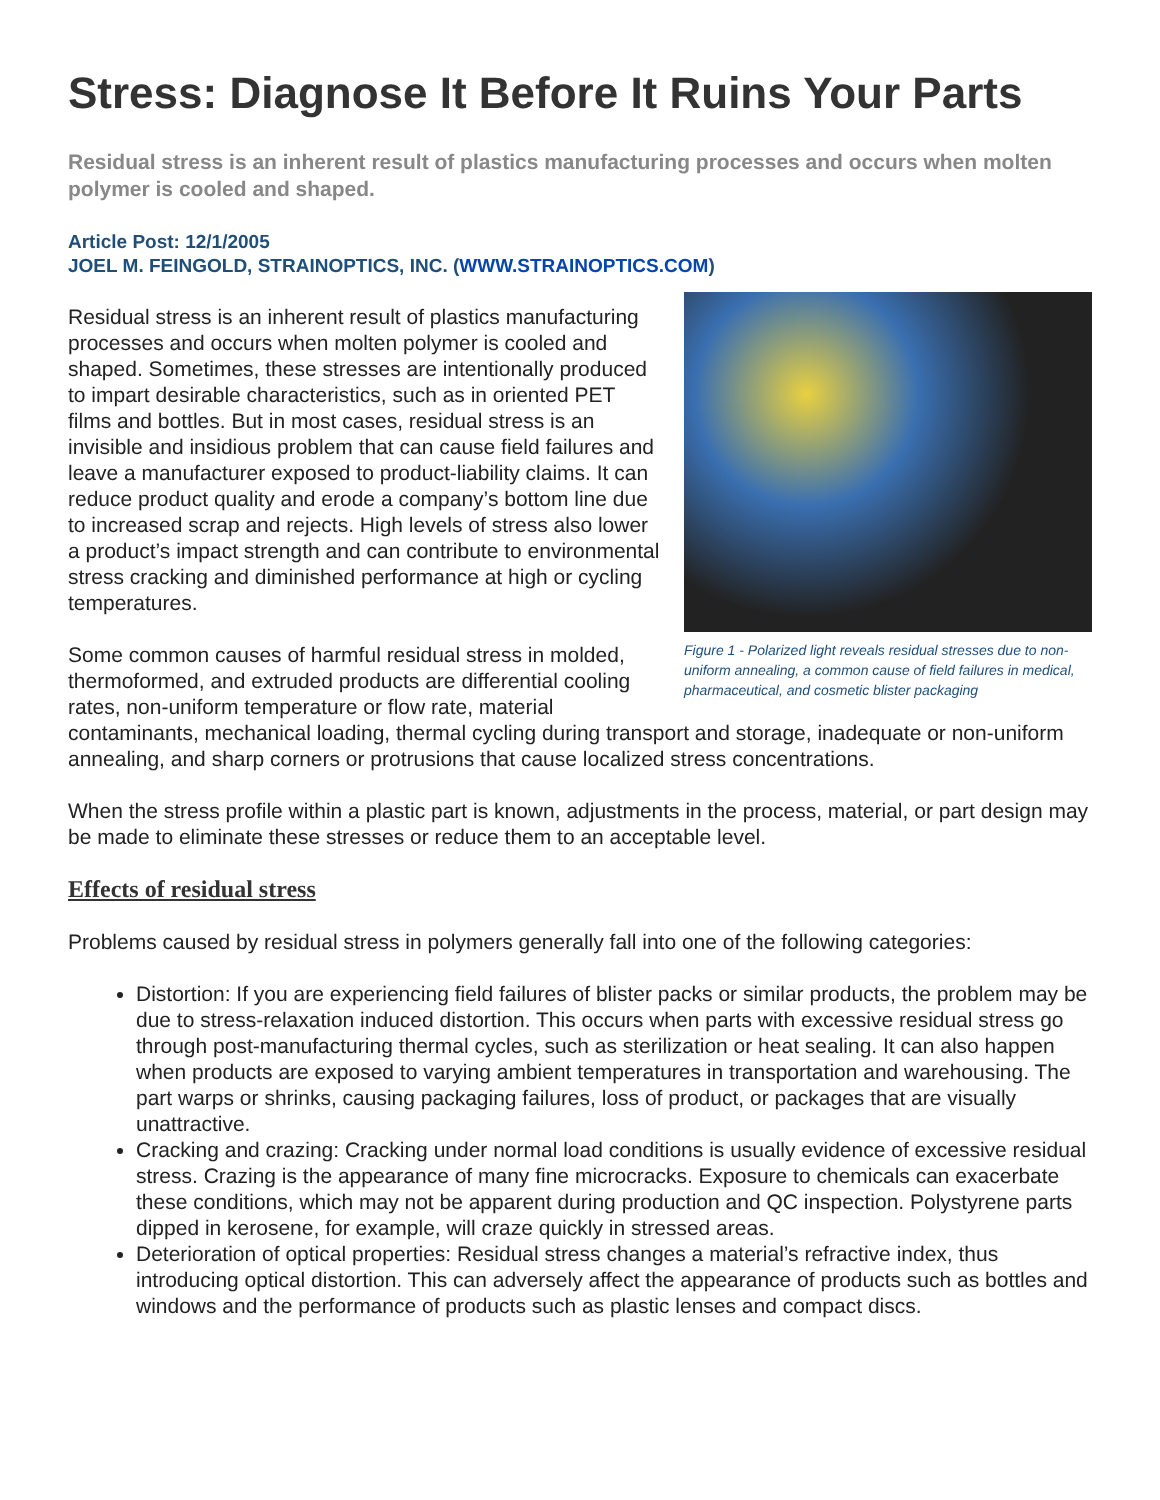Stress: Diagnose It Before It Ruins Your Parts
Residual stress is an inherent result of plastics manufacturing processes and occurs when molten polymer is cooled and shaped.
Article Post: 12/1/2005
JOEL M. FEINGOLD, STRAINOPTICS, INC. (WWW.STRAINOPTICS.COM)
Figure 1 - Polarized light reveals residual stresses due to non-uniform annealing, a common cause of field failures in medical, pharmaceutical, and cosmetic blister packaging
Residual stress is an inherent result of plastics manufacturing processes and occurs when molten polymer is cooled and shaped. Sometimes, these stresses are intentionally produced to impart desirable characteristics, such as in oriented PET films and bottles. But in most cases, residual stress is an invisible and insidious problem that can cause field failures and leave a manufacturer exposed to product-liability claims. It can reduce product quality and erode a company’s bottom line due to increased scrap and rejects. High levels of stress also lower a product’s impact strength and can contribute to environmental stress cracking and diminished performance at high or cycling temperatures.
Some common causes of harmful residual stress in molded, thermoformed, and extruded products are differential cooling rates, non-uniform temperature or flow rate, material contaminants, mechanical loading, thermal cycling during transport and storage, inadequate or non-uniform annealing, and sharp corners or protrusions that cause localized stress concentrations.
When the stress profile within a plastic part is known, adjustments in the process, material, or part design may be made to eliminate these stresses or reduce them to an acceptable level.
Effects of residual stress
Problems caused by residual stress in polymers generally fall into one of the following categories:
Distortion: If you are experiencing field failures of blister packs or similar products, the problem may be due to stress-relaxation induced distortion. This occurs when parts with excessive residual stress go through post-manufacturing thermal cycles, such as sterilization or heat sealing. It can also happen when products are exposed to varying ambient temperatures in transportation and warehousing. The part warps or shrinks, causing packaging failures, loss of product, or packages that are visually unattractive.
Cracking and crazing: Cracking under normal load conditions is usually evidence of excessive residual stress. Crazing is the appearance of many fine microcracks. Exposure to chemicals can exacerbate these conditions, which may not be apparent during production and QC inspection. Polystyrene parts dipped in kerosene, for example, will craze quickly in stressed areas.
Deterioration of optical properties: Residual stress changes a material’s refractive index, thus introducing optical distortion. This can adversely affect the appearance of products such as bottles and windows and the performance of products such as plastic lenses and compact discs.